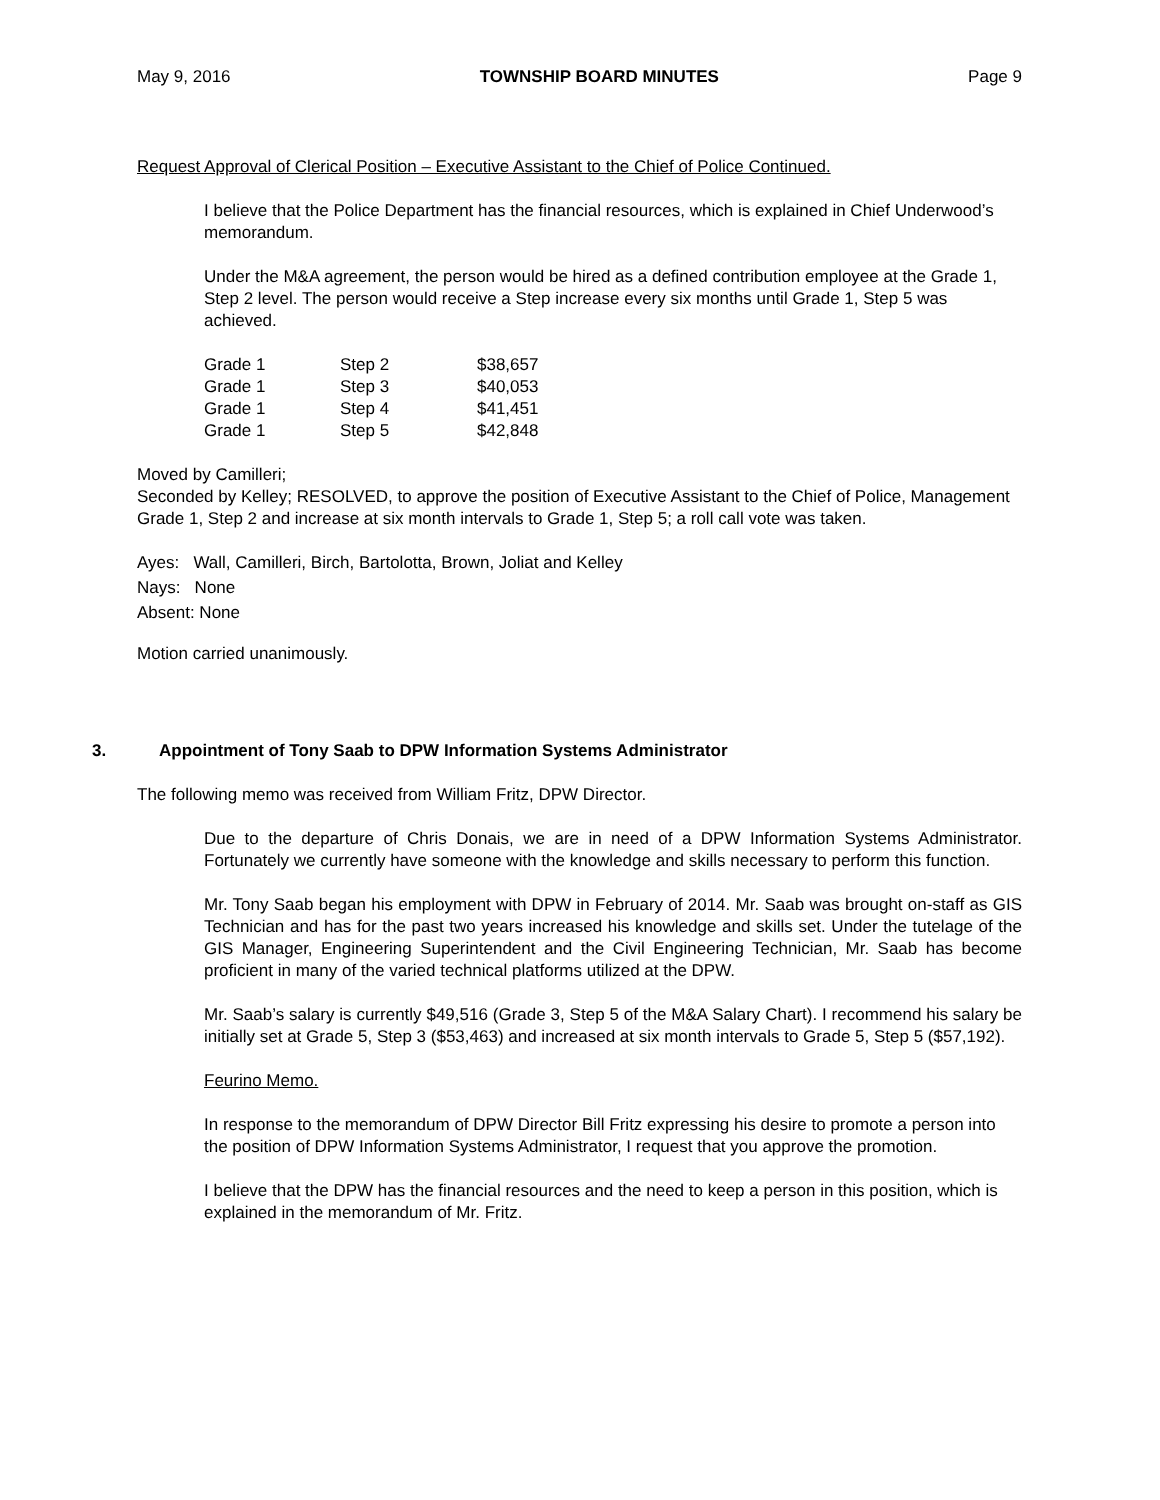May 9, 2016 TOWNSHIP BOARD MINUTES Page 9
Request Approval of Clerical Position – Executive Assistant to the Chief of Police Continued.
I believe that the Police Department has the financial resources, which is explained in Chief Underwood’s memorandum.
Under the M&A agreement, the person would be hired as a defined contribution employee at the Grade 1, Step 2 level. The person would receive a Step increase every six months until Grade 1, Step 5 was achieved.
| Grade 1 | Step 2 | $38,657 |
| Grade 1 | Step 3 | $40,053 |
| Grade 1 | Step 4 | $41,451 |
| Grade 1 | Step 5 | $42,848 |
Moved by Camilleri;
Seconded by Kelley; RESOLVED, to approve the position of Executive Assistant to the Chief of Police, Management Grade 1, Step 2 and increase at six month intervals to Grade 1, Step 5; a roll call vote was taken.
Ayes: Wall, Camilleri, Birch, Bartolotta, Brown, Joliat and Kelley
Nays: None
Absent: None
Motion carried unanimously.
3. Appointment of Tony Saab to DPW Information Systems Administrator
The following memo was received from William Fritz, DPW Director.
Due to the departure of Chris Donais, we are in need of a DPW Information Systems Administrator. Fortunately we currently have someone with the knowledge and skills necessary to perform this function.
Mr. Tony Saab began his employment with DPW in February of 2014. Mr. Saab was brought on-staff as GIS Technician and has for the past two years increased his knowledge and skills set. Under the tutelage of the GIS Manager, Engineering Superintendent and the Civil Engineering Technician, Mr. Saab has become proficient in many of the varied technical platforms utilized at the DPW.
Mr. Saab’s salary is currently $49,516 (Grade 3, Step 5 of the M&A Salary Chart). I recommend his salary be initially set at Grade 5, Step 3 ($53,463) and increased at six month intervals to Grade 5, Step 5 ($57,192).
Feurino Memo.
In response to the memorandum of DPW Director Bill Fritz expressing his desire to promote a person into the position of DPW Information Systems Administrator, I request that you approve the promotion.
I believe that the DPW has the financial resources and the need to keep a person in this position, which is explained in the memorandum of Mr. Fritz.